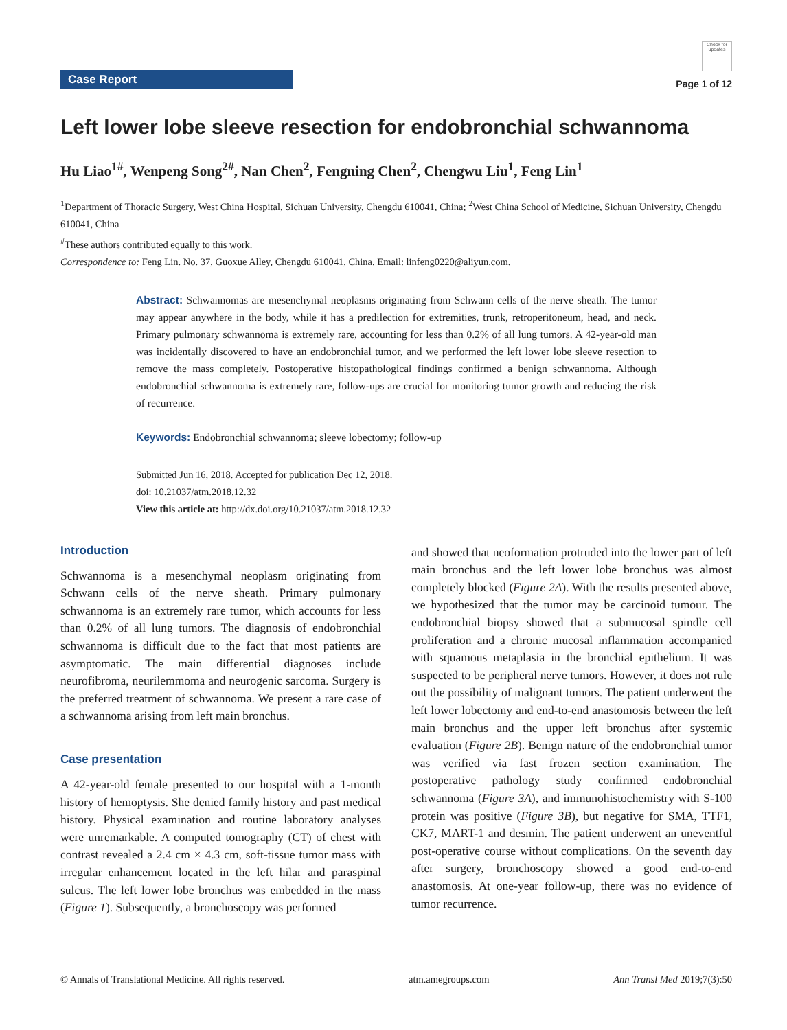Case Report
Check for updates
Page 1 of 12
Left lower lobe sleeve resection for endobronchial schwannoma
Hu Liao<sup>1#</sup>, Wenpeng Song<sup>2#</sup>, Nan Chen<sup>2</sup>, Fengning Chen<sup>2</sup>, Chengwu Liu<sup>1</sup>, Feng Lin<sup>1</sup>
<sup>1</sup> Department of Thoracic Surgery, West China Hospital, Sichuan University, Chengdu 610041, China; <sup>2</sup>West China School of Medicine, Sichuan University, Chengdu 610041, China
<sup>#</sup> These authors contributed equally to this work.
Correspondence to: Feng Lin. No. 37, Guoxue Alley, Chengdu 610041, China. Email: linfeng0220@aliyun.com.
Abstract: Schwannomas are mesenchymal neoplasms originating from Schwann cells of the nerve sheath. The tumor may appear anywhere in the body, while it has a predilection for extremities, trunk, retroperitoneum, head, and neck. Primary pulmonary schwannoma is extremely rare, accounting for less than 0.2% of all lung tumors. A 42-year-old man was incidentally discovered to have an endobronchial tumor, and we performed the left lower lobe sleeve resection to remove the mass completely. Postoperative histopathological findings confirmed a benign schwannoma. Although endobronchial schwannoma is extremely rare, follow-ups are crucial for monitoring tumor growth and reducing the risk of recurrence.
Keywords: Endobronchial schwannoma; sleeve lobectomy; follow-up
Submitted Jun 16, 2018. Accepted for publication Dec 12, 2018.
doi: 10.21037/atm.2018.12.32
View this article at: http://dx.doi.org/10.21037/atm.2018.12.32
Introduction
Schwannoma is a mesenchymal neoplasm originating from Schwann cells of the nerve sheath. Primary pulmonary schwannoma is an extremely rare tumor, which accounts for less than 0.2% of all lung tumors. The diagnosis of endobronchial schwannoma is difficult due to the fact that most patients are asymptomatic. The main differential diagnoses include neurofibroma, neurilemmoma and neurogenic sarcoma. Surgery is the preferred treatment of schwannoma. We present a rare case of a schwannoma arising from left main bronchus.
Case presentation
A 42-year-old female presented to our hospital with a 1-month history of hemoptysis. She denied family history and past medical history. Physical examination and routine laboratory analyses were unremarkable. A computed tomography (CT) of chest with contrast revealed a 2.4 cm × 4.3 cm, soft-tissue tumor mass with irregular enhancement located in the left hilar and paraspinal sulcus. The left lower lobe bronchus was embedded in the mass (Figure 1). Subsequently, a bronchoscopy was performed
and showed that neoformation protruded into the lower part of left main bronchus and the left lower lobe bronchus was almost completely blocked (Figure 2A). With the results presented above, we hypothesized that the tumor may be carcinoid tumour. The endobronchial biopsy showed that a submucosal spindle cell proliferation and a chronic mucosal inflammation accompanied with squamous metaplasia in the bronchial epithelium. It was suspected to be peripheral nerve tumors. However, it does not rule out the possibility of malignant tumors. The patient underwent the left lower lobectomy and end-to-end anastomosis between the left main bronchus and the upper left bronchus after systemic evaluation (Figure 2B). Benign nature of the endobronchial tumor was verified via fast frozen section examination. The postoperative pathology study confirmed endobronchial schwannoma (Figure 3A), and immunohistochemistry with S-100 protein was positive (Figure 3B), but negative for SMA, TTF1, CK7, MART-1 and desmin. The patient underwent an uneventful post-operative course without complications. On the seventh day after surgery, bronchoscopy showed a good end-to-end anastomosis. At one-year follow-up, there was no evidence of tumor recurrence.
© Annals of Translational Medicine. All rights reserved. atm.amegroups.com Ann Transl Med 2019;7(3):50